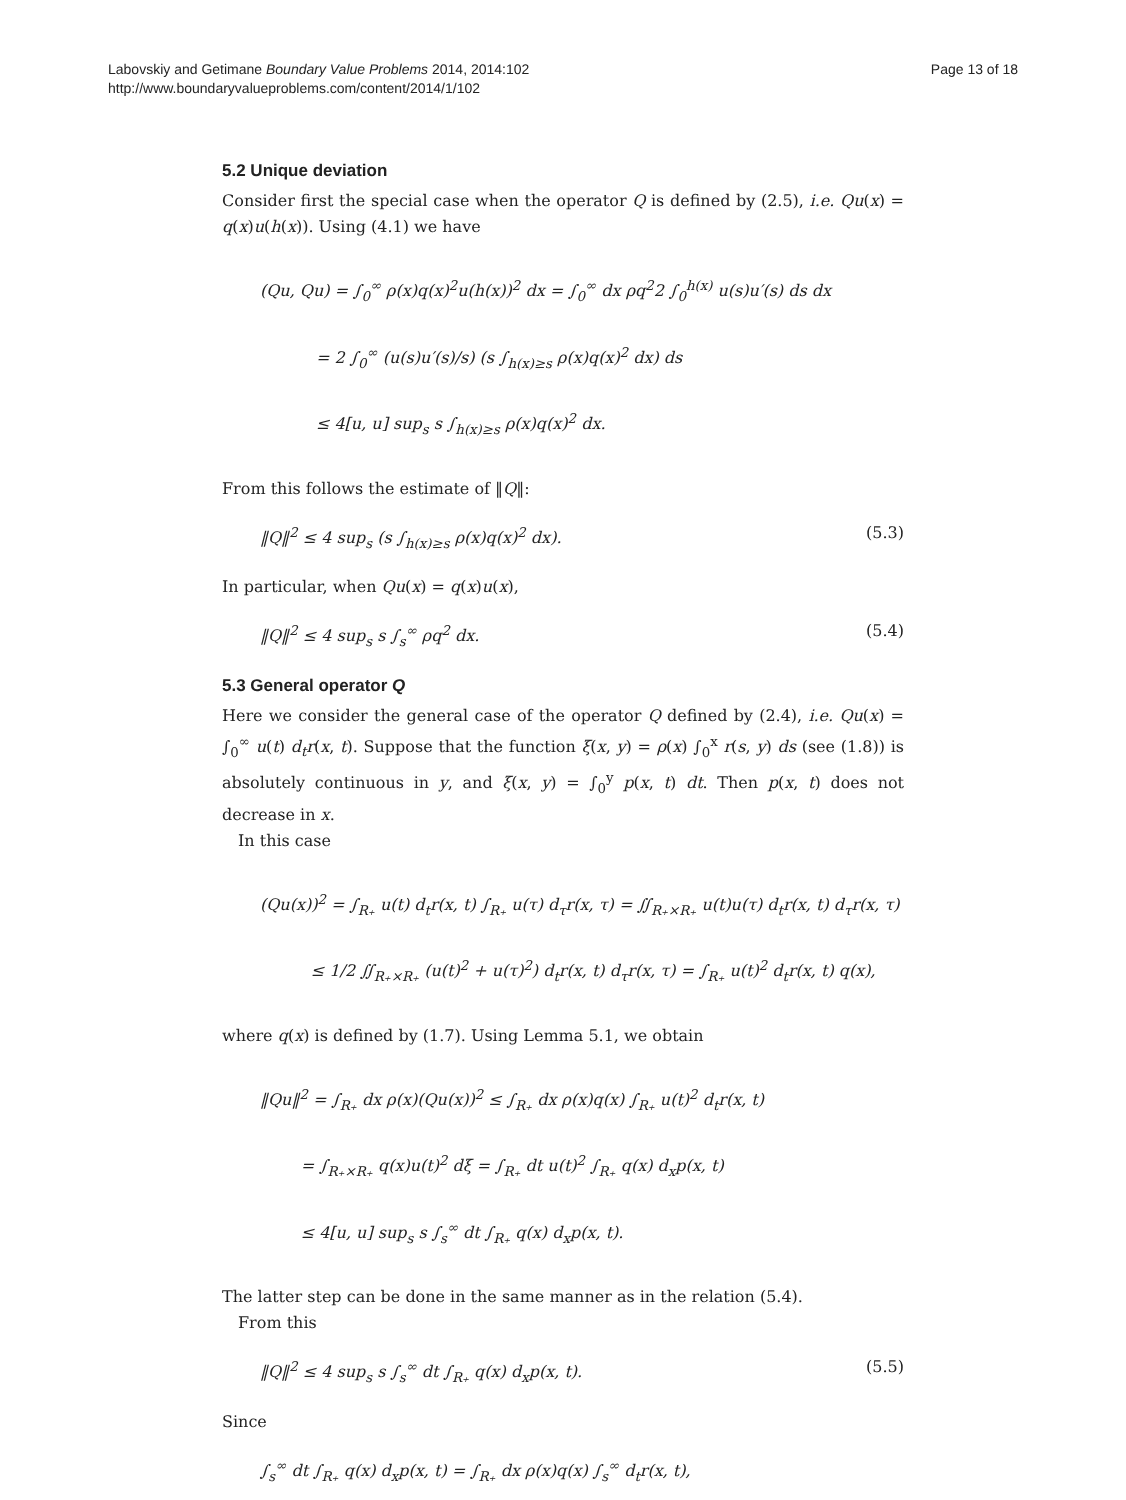Labovskiy and Getimane Boundary Value Problems 2014, 2014:102
http://www.boundaryvalueproblems.com/content/2014/1/102
Page 13 of 18
5.2 Unique deviation
Consider first the special case when the operator Q is defined by (2.5), i.e. Qu(x) = q(x)u(h(x)). Using (4.1) we have
(Qu, Qu) = ∫<sub>0</sub><sup>∞</sup> ρ(x)q(x)<sup>2</sup>u(h(x))<sup>2</sup> dx = ∫<sub>0</sub><sup>∞</sup> dx ρq<sup>2</sup>2 ∫<sub>0</sub><sup>h(x)</sup> u(s)u′(s) ds dx
= 2 ∫<sub>0</sub><sup>∞</sup> (u(s)u′(s)/s) (s ∫<sub>h(x)≥s</sub> ρ(x)q(x)<sup>2</sup> dx) ds
≤ 4[u, u] sup<sub>s</sub> s ∫<sub>h(x)≥s</sub> ρ(x)q(x)<sup>2</sup> dx.
From this follows the estimate of ‖Q‖:
‖Q‖<sup>2</sup> ≤ 4 sup<sub>s</sub> (s ∫<sub>h(x)≥s</sub> ρ(x)q(x)<sup>2</sup> dx). (5.3)
In particular, when Qu(x) = q(x)u(x),
‖Q‖<sup>2</sup> ≤ 4 sup<sub>s</sub> s ∫<sub>s</sub><sup>∞</sup> ρq<sup>2</sup> dx. (5.4)
5.3 General operator Q
Here we consider the general case of the operator Q defined by (2.4), i.e. Qu(x) = ∫<sub>0</sub><sup>∞</sup> u(t) d<sub>t</sub>r(x, t). Suppose that the function ξ(x, y) = ρ(x) ∫<sub>0</sub><sup>x</sup> r(s, y) ds (see (1.8)) is absolutely continuous in y, and ξ(x, y) = ∫<sub>0</sub><sup>y</sup> p(x, t) dt. Then p(x, t) does not decrease in x.
In this case
(Qu(x))<sup>2</sup> = ∫<sub>R₊</sub> u(t) d<sub>t</sub>r(x, t) ∫<sub>R₊</sub> u(τ) d<sub>τ</sub>r(x, τ) = ∬<sub>R₊×R₊</sub> u(t)u(τ) d<sub>t</sub>r(x, t) d<sub>τ</sub>r(x, τ)
≤ 1/2 ∬<sub>R₊×R₊</sub> (u(t)<sup>2</sup> + u(τ)<sup>2</sup>) d<sub>t</sub>r(x, t) d<sub>τ</sub>r(x, τ) = ∫<sub>R₊</sub> u(t)<sup>2</sup> d<sub>t</sub>r(x, t) q(x),
where q(x) is defined by (1.7). Using Lemma 5.1, we obtain
‖Qu‖<sup>2</sup> = ∫<sub>R₊</sub> dx ρ(x)(Qu(x))<sup>2</sup> ≤ ∫<sub>R₊</sub> dx ρ(x)q(x) ∫<sub>R₊</sub> u(t)<sup>2</sup> d<sub>t</sub>r(x, t)
= ∫<sub>R₊×R₊</sub> q(x)u(t)<sup>2</sup> dξ = ∫<sub>R₊</sub> dt u(t)<sup>2</sup> ∫<sub>R₊</sub> q(x) d<sub>x</sub>p(x, t)
≤ 4[u, u] sup<sub>s</sub> s ∫<sub>s</sub><sup>∞</sup> dt ∫<sub>R₊</sub> q(x) d<sub>x</sub>p(x, t).
The latter step can be done in the same manner as in the relation (5.4).
From this
‖Q‖<sup>2</sup> ≤ 4 sup<sub>s</sub> s ∫<sub>s</sub><sup>∞</sup> dt ∫<sub>R₊</sub> q(x) d<sub>x</sub>p(x, t). (5.5)
Since
∫<sub>s</sub><sup>∞</sup> dt ∫<sub>R₊</sub> q(x) d<sub>x</sub>p(x, t) = ∫<sub>R₊</sub> dx ρ(x)q(x) ∫<sub>s</sub><sup>∞</sup> d<sub>t</sub>r(x, t),